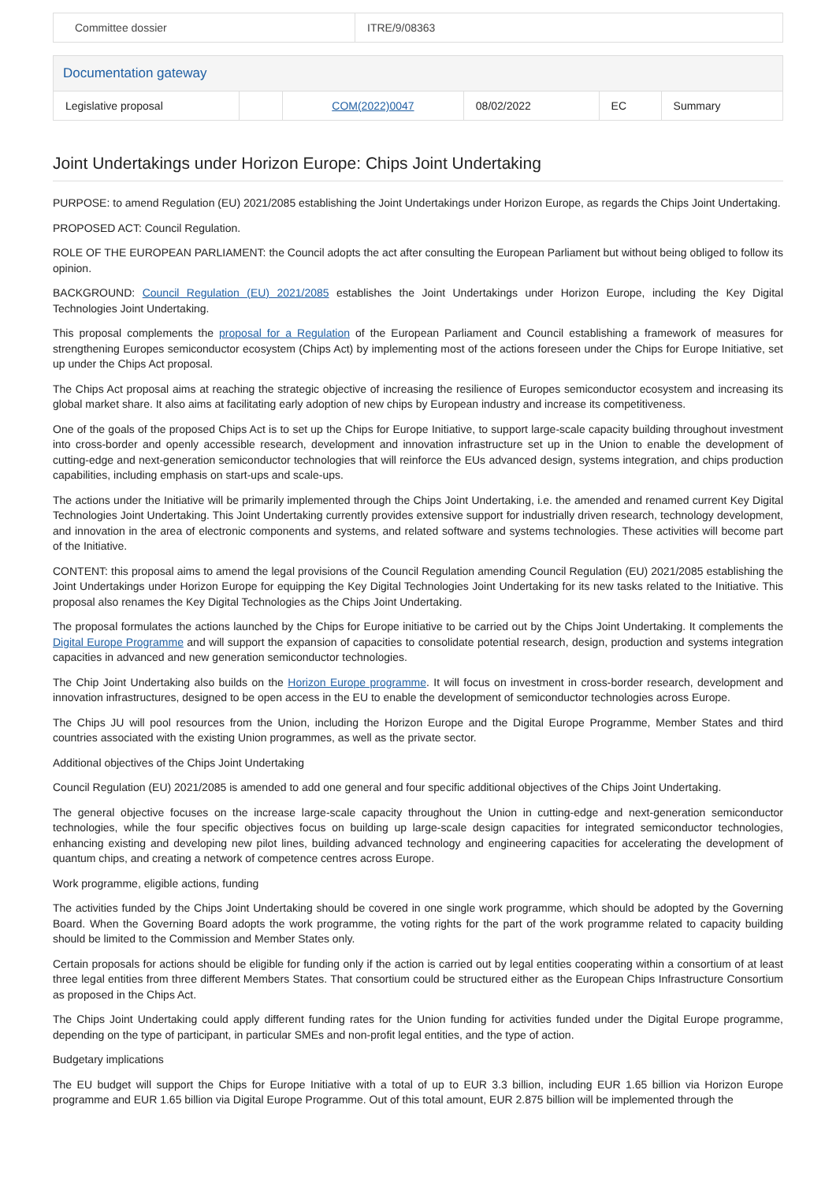| Committee dossier | ITRE/9/08363 |
| Documentation gateway | | | | | |
| Legislative proposal | | COM(2022)0047 | 08/02/2022 | EC | Summary |
Joint Undertakings under Horizon Europe: Chips Joint Undertaking
PURPOSE: to amend Regulation (EU) 2021/2085 establishing the Joint Undertakings under Horizon Europe, as regards the Chips Joint Undertaking.
PROPOSED ACT: Council Regulation.
ROLE OF THE EUROPEAN PARLIAMENT: the Council adopts the act after consulting the European Parliament but without being obliged to follow its opinion.
BACKGROUND: Council Regulation (EU) 2021/2085 establishes the Joint Undertakings under Horizon Europe, including the Key Digital Technologies Joint Undertaking.
This proposal complements the proposal for a Regulation of the European Parliament and Council establishing a framework of measures for strengthening Europes semiconductor ecosystem (Chips Act) by implementing most of the actions foreseen under the Chips for Europe Initiative, set up under the Chips Act proposal.
The Chips Act proposal aims at reaching the strategic objective of increasing the resilience of Europes semiconductor ecosystem and increasing its global market share. It also aims at facilitating early adoption of new chips by European industry and increase its competitiveness.
One of the goals of the proposed Chips Act is to set up the Chips for Europe Initiative, to support large-scale capacity building throughout investment into cross-border and openly accessible research, development and innovation infrastructure set up in the Union to enable the development of cutting-edge and next-generation semiconductor technologies that will reinforce the EUs advanced design, systems integration, and chips production capabilities, including emphasis on start-ups and scale-ups.
The actions under the Initiative will be primarily implemented through the Chips Joint Undertaking, i.e. the amended and renamed current Key Digital Technologies Joint Undertaking. This Joint Undertaking currently provides extensive support for industrially driven research, technology development, and innovation in the area of electronic components and systems, and related software and systems technologies. These activities will become part of the Initiative.
CONTENT: this proposal aims to amend the legal provisions of the Council Regulation amending Council Regulation (EU) 2021/2085 establishing the Joint Undertakings under Horizon Europe for equipping the Key Digital Technologies Joint Undertaking for its new tasks related to the Initiative. This proposal also renames the Key Digital Technologies as the Chips Joint Undertaking.
The proposal formulates the actions launched by the Chips for Europe initiative to be carried out by the Chips Joint Undertaking. It complements the Digital Europe Programme and will support the expansion of capacities to consolidate potential research, design, production and systems integration capacities in advanced and new generation semiconductor technologies.
The Chip Joint Undertaking also builds on the Horizon Europe programme. It will focus on investment in cross-border research, development and innovation infrastructures, designed to be open access in the EU to enable the development of semiconductor technologies across Europe.
The Chips JU will pool resources from the Union, including the Horizon Europe and the Digital Europe Programme, Member States and third countries associated with the existing Union programmes, as well as the private sector.
Additional objectives of the Chips Joint Undertaking
Council Regulation (EU) 2021/2085 is amended to add one general and four specific additional objectives of the Chips Joint Undertaking.
The general objective focuses on the increase large-scale capacity throughout the Union in cutting-edge and next-generation semiconductor technologies, while the four specific objectives focus on building up large-scale design capacities for integrated semiconductor technologies, enhancing existing and developing new pilot lines, building advanced technology and engineering capacities for accelerating the development of quantum chips, and creating a network of competence centres across Europe.
Work programme, eligible actions, funding
The activities funded by the Chips Joint Undertaking should be covered in one single work programme, which should be adopted by the Governing Board. When the Governing Board adopts the work programme, the voting rights for the part of the work programme related to capacity building should be limited to the Commission and Member States only.
Certain proposals for actions should be eligible for funding only if the action is carried out by legal entities cooperating within a consortium of at least three legal entities from three different Members States. That consortium could be structured either as the European Chips Infrastructure Consortium as proposed in the Chips Act.
The Chips Joint Undertaking could apply different funding rates for the Union funding for activities funded under the Digital Europe programme, depending on the type of participant, in particular SMEs and non-profit legal entities, and the type of action.
Budgetary implications
The EU budget will support the Chips for Europe Initiative with a total of up to EUR 3.3 billion, including EUR 1.65 billion via Horizon Europe programme and EUR 1.65 billion via Digital Europe Programme. Out of this total amount, EUR 2.875 billion will be implemented through the